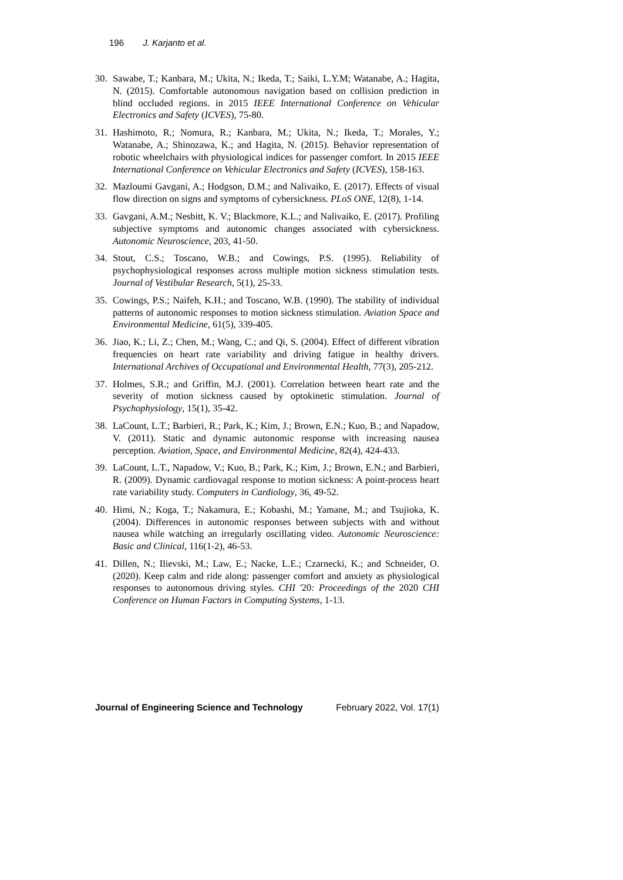196 J. Karjanto et al.
30. Sawabe, T.; Kanbara, M.; Ukita, N.; Ikeda, T.; Saiki, L.Y.M; Watanabe, A.; Hagita, N. (2015). Comfortable autonomous navigation based on collision prediction in blind occluded regions. in 2015 IEEE International Conference on Vehicular Electronics and Safety (ICVES), 75-80.
31. Hashimoto, R.; Nomura, R.; Kanbara, M.; Ukita, N.; Ikeda, T.; Morales, Y.; Watanabe, A.; Shinozawa, K.; and Hagita, N. (2015). Behavior representation of robotic wheelchairs with physiological indices for passenger comfort. In 2015 IEEE International Conference on Vehicular Electronics and Safety (ICVES), 158-163.
32. Mazloumi Gavgani, A.; Hodgson, D.M.; and Nalivaiko, E. (2017). Effects of visual flow direction on signs and symptoms of cybersickness. PLoS ONE, 12(8), 1-14.
33. Gavgani, A.M.; Nesbitt, K. V.; Blackmore, K.L.; and Nalivaiko, E. (2017). Profiling subjective symptoms and autonomic changes associated with cybersickness. Autonomic Neuroscience, 203, 41-50.
34. Stout, C.S.; Toscano, W.B.; and Cowings, P.S. (1995). Reliability of psychophysiological responses across multiple motion sickness stimulation tests. Journal of Vestibular Research, 5(1), 25-33.
35. Cowings, P.S.; Naifeh, K.H.; and Toscano, W.B. (1990). The stability of individual patterns of autonomic responses to motion sickness stimulation. Aviation Space and Environmental Medicine, 61(5), 339-405.
36. Jiao, K.; Li, Z.; Chen, M.; Wang, C.; and Qi, S. (2004). Effect of different vibration frequencies on heart rate variability and driving fatigue in healthy drivers. International Archives of Occupational and Environmental Health, 77(3), 205-212.
37. Holmes, S.R.; and Griffin, M.J. (2001). Correlation between heart rate and the severity of motion sickness caused by optokinetic stimulation. Journal of Psychophysiology, 15(1), 35-42.
38. LaCount, L.T.; Barbieri, R.; Park, K.; Kim, J.; Brown, E.N.; Kuo, B.; and Napadow, V. (2011). Static and dynamic autonomic response with increasing nausea perception. Aviation, Space, and Environmental Medicine, 82(4), 424-433.
39. LaCount, L.T., Napadow, V.; Kuo, B.; Park, K.; Kim, J.; Brown, E.N.; and Barbieri, R. (2009). Dynamic cardiovagal response to motion sickness: A point-process heart rate variability study. Computers in Cardiology, 36, 49-52.
40. Himi, N.; Koga, T.; Nakamura, E.; Kobashi, M.; Yamane, M.; and Tsujioka, K. (2004). Differences in autonomic responses between subjects with and without nausea while watching an irregularly oscillating video. Autonomic Neuroscience: Basic and Clinical, 116(1-2), 46-53.
41. Dillen, N.; Ilievski, M.; Law, E.; Nacke, L.E.; Czarnecki, K.; and Schneider, O. (2020). Keep calm and ride along: passenger comfort and anxiety as physiological responses to autonomous driving styles. CHI '20: Proceedings of the 2020 CHI Conference on Human Factors in Computing Systems, 1-13.
Journal of Engineering Science and Technology February 2022, Vol. 17(1)